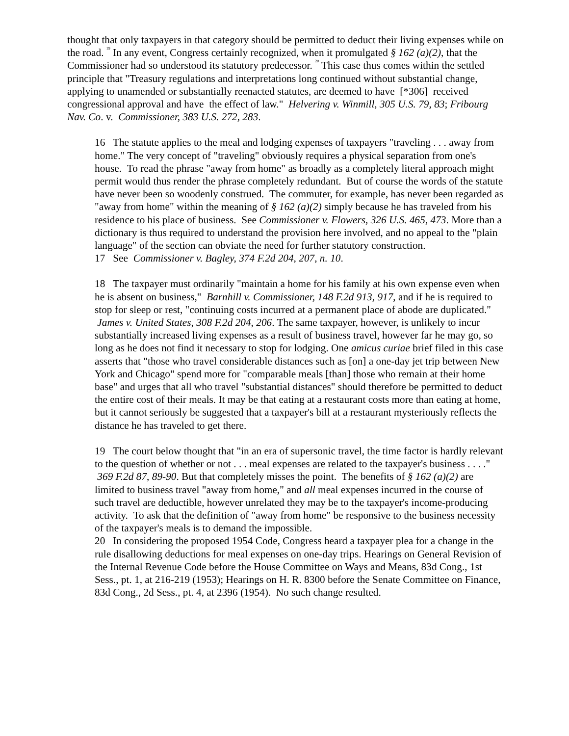thought that only taxpayers in that category should be permitted to deduct their living expenses while on the road. <sup>19</sup> In any event, Congress certainly recognized, when it promulgated § 162 (a)(2), that the Commissioner had so understood its statutory predecessor. <sup>20</sup> This case thus comes within the settled principle that "Treasury regulations and interpretations long continued without substantial change, applying to unamended or substantially reenacted statutes, are deemed to have [*306] received congressional approval and have the effect of law." Helvering v. Winmill, 305 U.S. 79, 83; Fribourg Nav. Co. v. Commissioner, 383 U.S. 272, 283.
16 The statute applies to the meal and lodging expenses of taxpayers "traveling . . . away from home." The very concept of "traveling" obviously requires a physical separation from one's house. To read the phrase "away from home" as broadly as a completely literal approach might permit would thus render the phrase completely redundant. But of course the words of the statute have never been so woodenly construed. The commuter, for example, has never been regarded as "away from home" within the meaning of § 162 (a)(2) simply because he has traveled from his residence to his place of business. See Commissioner v. Flowers, 326 U.S. 465, 473. More than a dictionary is thus required to understand the provision here involved, and no appeal to the "plain language" of the section can obviate the need for further statutory construction.
17 See Commissioner v. Bagley, 374 F.2d 204, 207, n. 10.
18 The taxpayer must ordinarily "maintain a home for his family at his own expense even when he is absent on business," Barnhill v. Commissioner, 148 F.2d 913, 917, and if he is required to stop for sleep or rest, "continuing costs incurred at a permanent place of abode are duplicated." James v. United States, 308 F.2d 204, 206. The same taxpayer, however, is unlikely to incur substantially increased living expenses as a result of business travel, however far he may go, so long as he does not find it necessary to stop for lodging. One amicus curiae brief filed in this case asserts that "those who travel considerable distances such as [on] a one-day jet trip between New York and Chicago" spend more for "comparable meals [than] those who remain at their home base" and urges that all who travel "substantial distances" should therefore be permitted to deduct the entire cost of their meals. It may be that eating at a restaurant costs more than eating at home, but it cannot seriously be suggested that a taxpayer's bill at a restaurant mysteriously reflects the distance he has traveled to get there.
19 The court below thought that "in an era of supersonic travel, the time factor is hardly relevant to the question of whether or not . . . meal expenses are related to the taxpayer's business . . . ." 369 F.2d 87, 89-90. But that completely misses the point. The benefits of § 162 (a)(2) are limited to business travel "away from home," and all meal expenses incurred in the course of such travel are deductible, however unrelated they may be to the taxpayer's income-producing activity. To ask that the definition of "away from home" be responsive to the business necessity of the taxpayer's meals is to demand the impossible.
20 In considering the proposed 1954 Code, Congress heard a taxpayer plea for a change in the rule disallowing deductions for meal expenses on one-day trips. Hearings on General Revision of the Internal Revenue Code before the House Committee on Ways and Means, 83d Cong., 1st Sess., pt. 1, at 216-219 (1953); Hearings on H. R. 8300 before the Senate Committee on Finance, 83d Cong., 2d Sess., pt. 4, at 2396 (1954). No such change resulted.